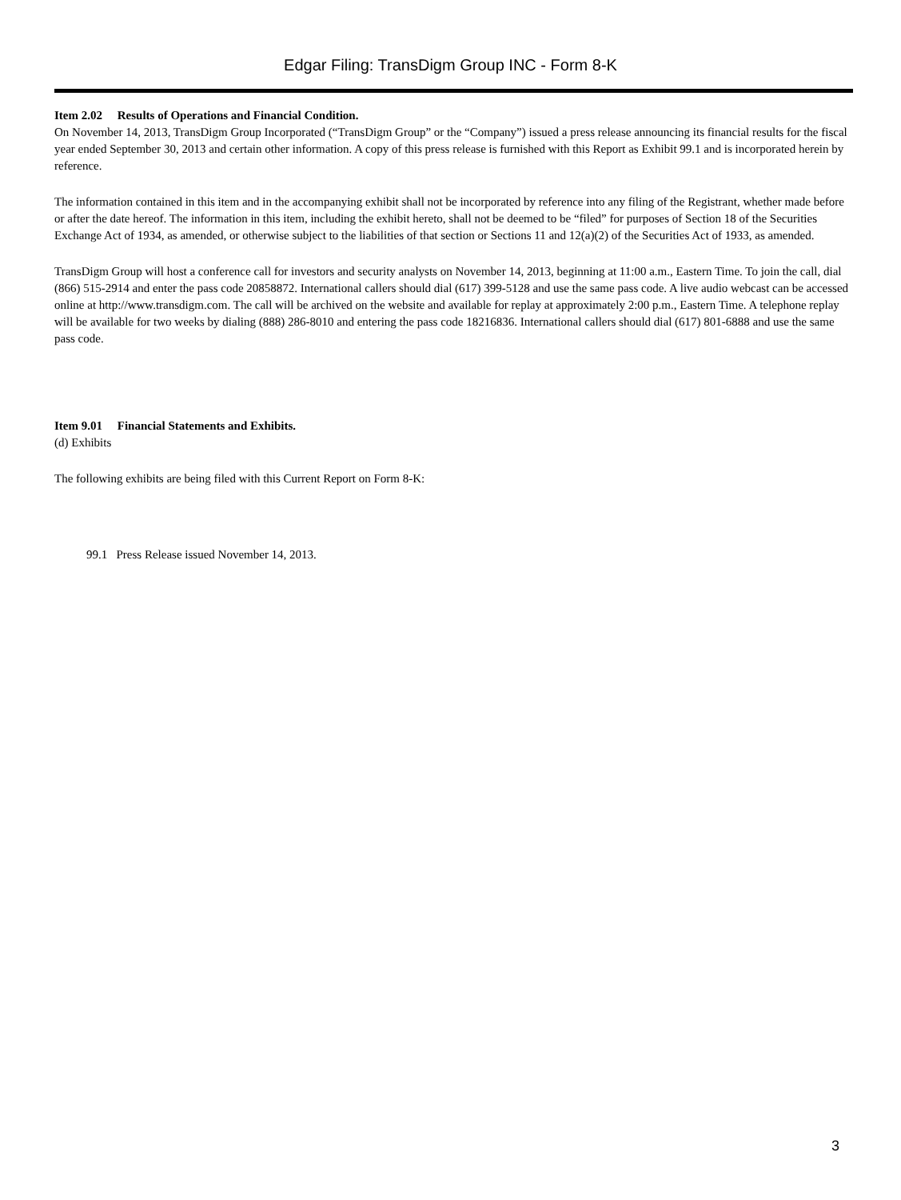Edgar Filing: TransDigm Group INC - Form 8-K
Item 2.02 Results of Operations and Financial Condition.
On November 14, 2013, TransDigm Group Incorporated (“TransDigm Group” or the “Company”) issued a press release announcing its financial results for the fiscal year ended September 30, 2013 and certain other information. A copy of this press release is furnished with this Report as Exhibit 99.1 and is incorporated herein by reference.
The information contained in this item and in the accompanying exhibit shall not be incorporated by reference into any filing of the Registrant, whether made before or after the date hereof. The information in this item, including the exhibit hereto, shall not be deemed to be “filed” for purposes of Section 18 of the Securities Exchange Act of 1934, as amended, or otherwise subject to the liabilities of that section or Sections 11 and 12(a)(2) of the Securities Act of 1933, as amended.
TransDigm Group will host a conference call for investors and security analysts on November 14, 2013, beginning at 11:00 a.m., Eastern Time. To join the call, dial (866) 515-2914 and enter the pass code 20858872. International callers should dial (617) 399-5128 and use the same pass code. A live audio webcast can be accessed online at http://www.transdigm.com. The call will be archived on the website and available for replay at approximately 2:00 p.m., Eastern Time. A telephone replay will be available for two weeks by dialing (888) 286-8010 and entering the pass code 18216836. International callers should dial (617) 801-6888 and use the same pass code.
Item 9.01 Financial Statements and Exhibits.
(d) Exhibits
The following exhibits are being filed with this Current Report on Form 8-K:
99.1 Press Release issued November 14, 2013.
3